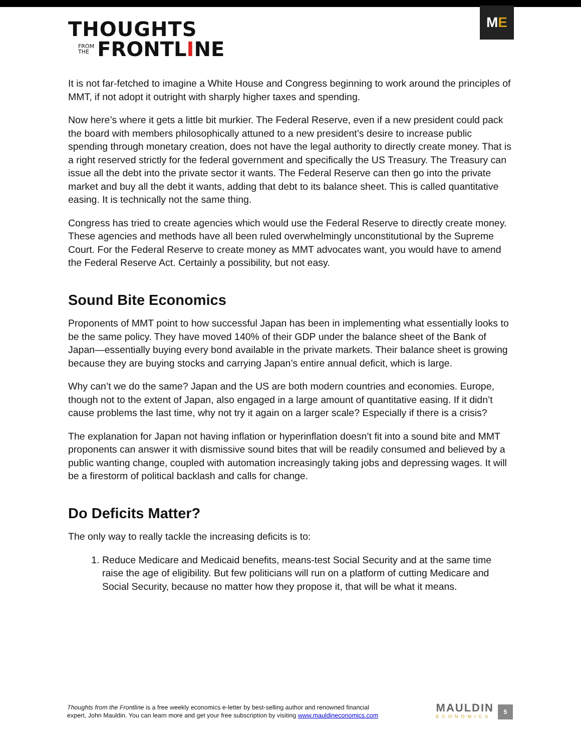THOUGHTS
FROM
THE FRONTL I NE
M E
It is not far-fetched to imagine a White House and Congress beginning to work around the principles of MMT, if not adopt it outright with sharply higher taxes and spending.
Now here’s where it gets a little bit murkier. The Federal Reserve, even if a new president could pack the board with members philosophically attuned to a new president’s desire to increase public spending through monetary creation, does not have the legal authority to directly create money. That is a right reserved strictly for the federal government and specifically the US Treasury. The Treasury can issue all the debt into the private sector it wants. The Federal Reserve can then go into the private market and buy all the debt it wants, adding that debt to its balance sheet. This is called quantitative easing. It is technically not the same thing.
Congress has tried to create agencies which would use the Federal Reserve to directly create money. These agencies and methods have all been ruled overwhelmingly unconstitutional by the Supreme Court. For the Federal Reserve to create money as MMT advocates want, you would have to amend the Federal Reserve Act. Certainly a possibility, but not easy.
Sound Bite Economics
Proponents of MMT point to how successful Japan has been in implementing what essentially looks to be the same policy. They have moved 140% of their GDP under the balance sheet of the Bank of Japan—essentially buying every bond available in the private markets. Their balance sheet is growing because they are buying stocks and carrying Japan’s entire annual deficit, which is large.
Why can’t we do the same? Japan and the US are both modern countries and economies. Europe, though not to the extent of Japan, also engaged in a large amount of quantitative easing. If it didn’t cause problems the last time, why not try it again on a larger scale? Especially if there is a crisis?
The explanation for Japan not having inflation or hyperinflation doesn’t fit into a sound bite and MMT proponents can answer it with dismissive sound bites that will be readily consumed and believed by a public wanting change, coupled with automation increasingly taking jobs and depressing wages. It will be a firestorm of political backlash and calls for change.
Do Deficits Matter?
The only way to really tackle the increasing deficits is to:
1. Reduce Medicare and Medicaid benefits, means-test Social Security and at the same time raise the age of eligibility. But few politicians will run on a platform of cutting Medicare and Social Security, because no matter how they propose it, that will be what it means.
Thoughts from the Frontline is a free weekly economics e-letter by best-selling author and renowned financial
expert, John Mauldin. You can learn more and get your free subscription by visiting www.mauldineconomics.com
MAULDIN
ECONOMICS
5